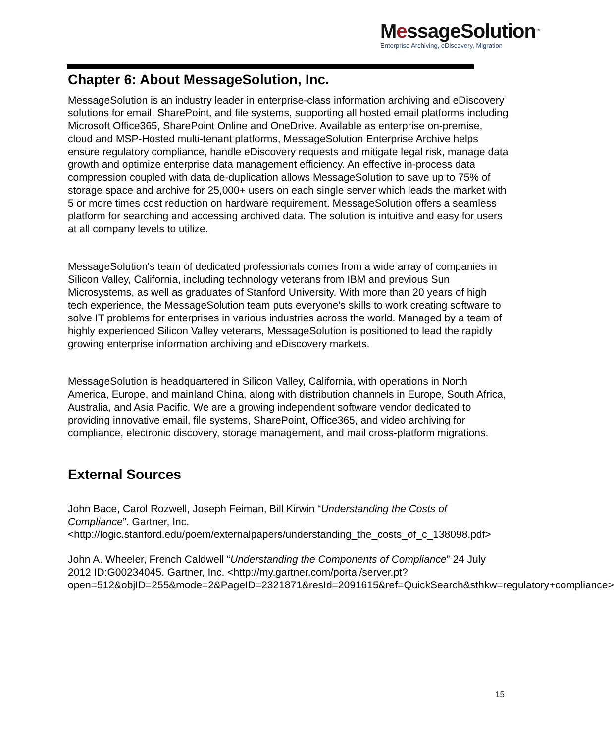MessageSolution™
Enterprise Archiving, eDiscovery, Migration
Chapter 6: About MessageSolution, Inc.
MessageSolution is an industry leader in enterprise-class information archiving and eDiscovery solutions for email, SharePoint, and file systems, supporting all hosted email platforms including Microsoft Office365, SharePoint Online and OneDrive. Available as enterprise on-premise, cloud and MSP-Hosted multi-tenant platforms, MessageSolution Enterprise Archive helps ensure regulatory compliance, handle eDiscovery requests and mitigate legal risk, manage data growth and optimize enterprise data management efficiency. An effective in-process data compression coupled with data de-duplication allows MessageSolution to save up to 75% of storage space and archive for 25,000+ users on each single server which leads the market with 5 or more times cost reduction on hardware requirement. MessageSolution offers a seamless platform for searching and accessing archived data. The solution is intuitive and easy for users at all company levels to utilize.
MessageSolution's team of dedicated professionals comes from a wide array of companies in Silicon Valley, California, including technology veterans from IBM and previous Sun Microsystems, as well as graduates of Stanford University. With more than 20 years of high tech experience, the MessageSolution team puts everyone's skills to work creating software to solve IT problems for enterprises in various industries across the world. Managed by a team of highly experienced Silicon Valley veterans, MessageSolution is positioned to lead the rapidly growing enterprise information archiving and eDiscovery markets.
MessageSolution is headquartered in Silicon Valley, California, with operations in North America, Europe, and mainland China, along with distribution channels in Europe, South Africa, Australia, and Asia Pacific. We are a growing independent software vendor dedicated to providing innovative email, file systems, SharePoint, Office365, and video archiving for compliance, electronic discovery, storage management, and mail cross-platform migrations.
External Sources
John Bace, Carol Rozwell, Joseph Feiman, Bill Kirwin “Understanding the Costs of Compliance”. Gartner, Inc. <http://logic.stanford.edu/poem/externalpapers/understanding_the_costs_of_c_138098.pdf>
John A. Wheeler, French Caldwell “Understanding the Components of Compliance” 24 July 2012 ID:G00234045. Gartner, Inc. <http://my.gartner.com/portal/server.pt?open=512&objID=255&mode=2&PageID=2321871&resId=2091615&ref=QuickSearch&sthkw=regulatory+compliance>
15